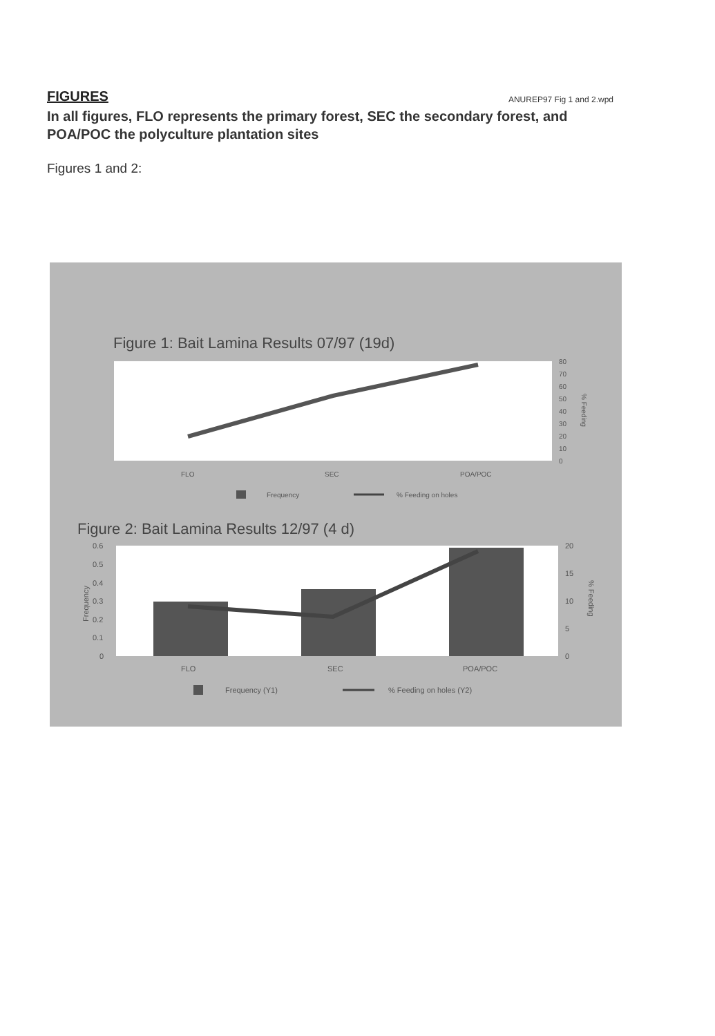FIGURES ANUREP97 Fig 1 and 2.wpd
In all figures, FLO represents the primary forest, SEC the secondary forest, and POA/POC the polyculture plantation sites
Figures 1 and 2:
Figure 1: Bait Lamina Results 07/97 (19d)
80
70
60
50
40
30
20
10
0
% Feeding
FLO
SEC
POA/POC
Frequency
% Feeding on holes
Figure 2: Bait Lamina Results 12/97 (4 d)
0.6
0.5
0.4
0.3
0.2
0.1
0
Frequency
20
15
10
5
0
% Feeding
FLO
SEC
POA/POC
Frequency (Y1)
% Feeding on holes (Y2)